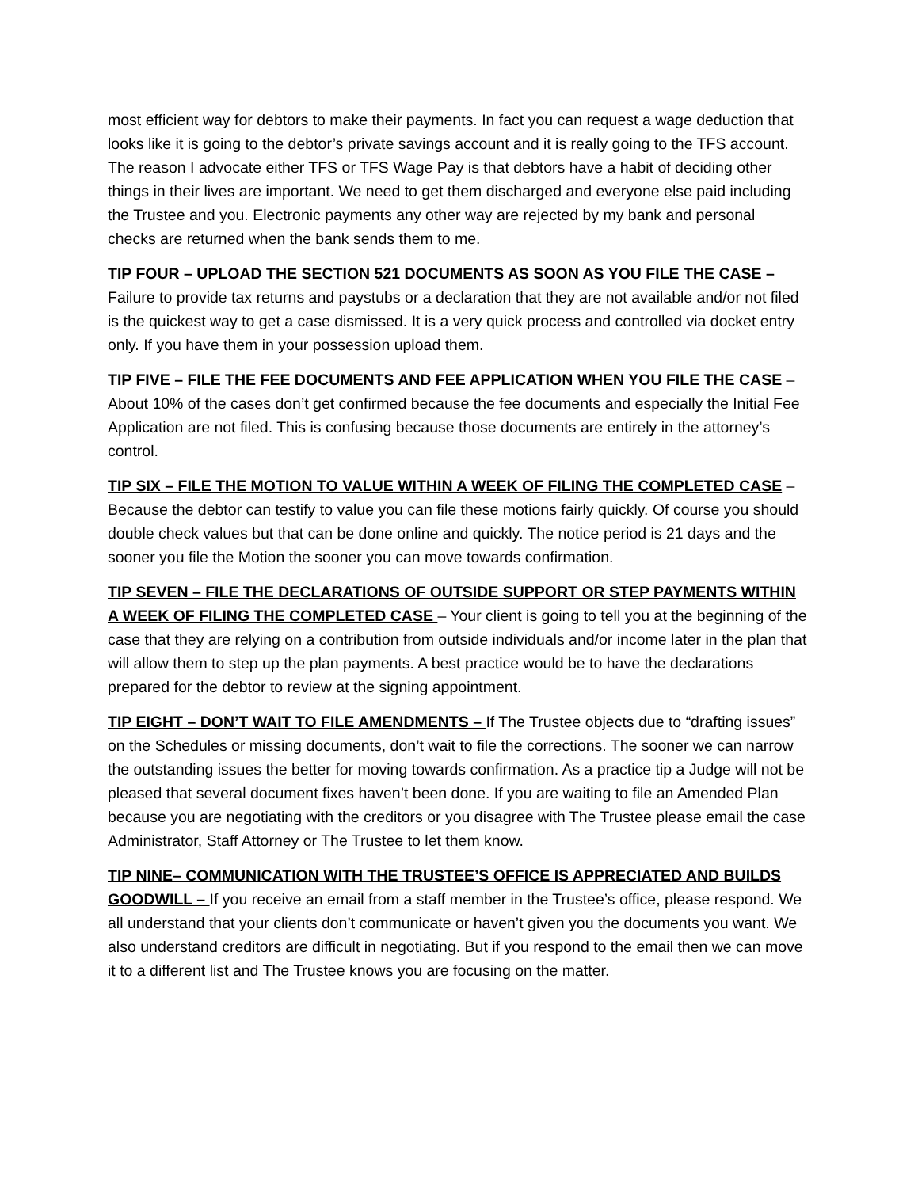most efficient way for debtors to make their payments. In fact you can request a wage deduction that looks like it is going to the debtor’s private savings account and it is really going to the TFS account. The reason I advocate either TFS or TFS Wage Pay is that debtors have a habit of deciding other things in their lives are important. We need to get them discharged and everyone else paid including the Trustee and you. Electronic payments any other way are rejected by my bank and personal checks are returned when the bank sends them to me.
TIP FOUR – UPLOAD THE SECTION 521 DOCUMENTS AS SOON AS YOU FILE THE CASE – Failure to provide tax returns and paystubs or a declaration that they are not available and/or not filed is the quickest way to get a case dismissed. It is a very quick process and controlled via docket entry only. If you have them in your possession upload them.
TIP FIVE – FILE THE FEE DOCUMENTS AND FEE APPLICATION WHEN YOU FILE THE CASE – About 10% of the cases don’t get confirmed because the fee documents and especially the Initial Fee Application are not filed. This is confusing because those documents are entirely in the attorney’s control.
TIP SIX – FILE THE MOTION TO VALUE WITHIN A WEEK OF FILING THE COMPLETED CASE – Because the debtor can testify to value you can file these motions fairly quickly. Of course you should double check values but that can be done online and quickly. The notice period is 21 days and the sooner you file the Motion the sooner you can move towards confirmation.
TIP SEVEN – FILE THE DECLARATIONS OF OUTSIDE SUPPORT OR STEP PAYMENTS WITHIN A WEEK OF FILING THE COMPLETED CASE – Your client is going to tell you at the beginning of the case that they are relying on a contribution from outside individuals and/or income later in the plan that will allow them to step up the plan payments. A best practice would be to have the declarations prepared for the debtor to review at the signing appointment.
TIP EIGHT – DON’T WAIT TO FILE AMENDMENTS – If The Trustee objects due to “drafting issues” on the Schedules or missing documents, don’t wait to file the corrections. The sooner we can narrow the outstanding issues the better for moving towards confirmation. As a practice tip a Judge will not be pleased that several document fixes haven’t been done. If you are waiting to file an Amended Plan because you are negotiating with the creditors or you disagree with The Trustee please email the case Administrator, Staff Attorney or The Trustee to let them know.
TIP NINE– COMMUNICATION WITH THE TRUSTEE’S OFFICE IS APPRECIATED AND BUILDS GOODWILL – If you receive an email from a staff member in the Trustee’s office, please respond. We all understand that your clients don’t communicate or haven’t given you the documents you want. We also understand creditors are difficult in negotiating. But if you respond to the email then we can move it to a different list and The Trustee knows you are focusing on the matter.